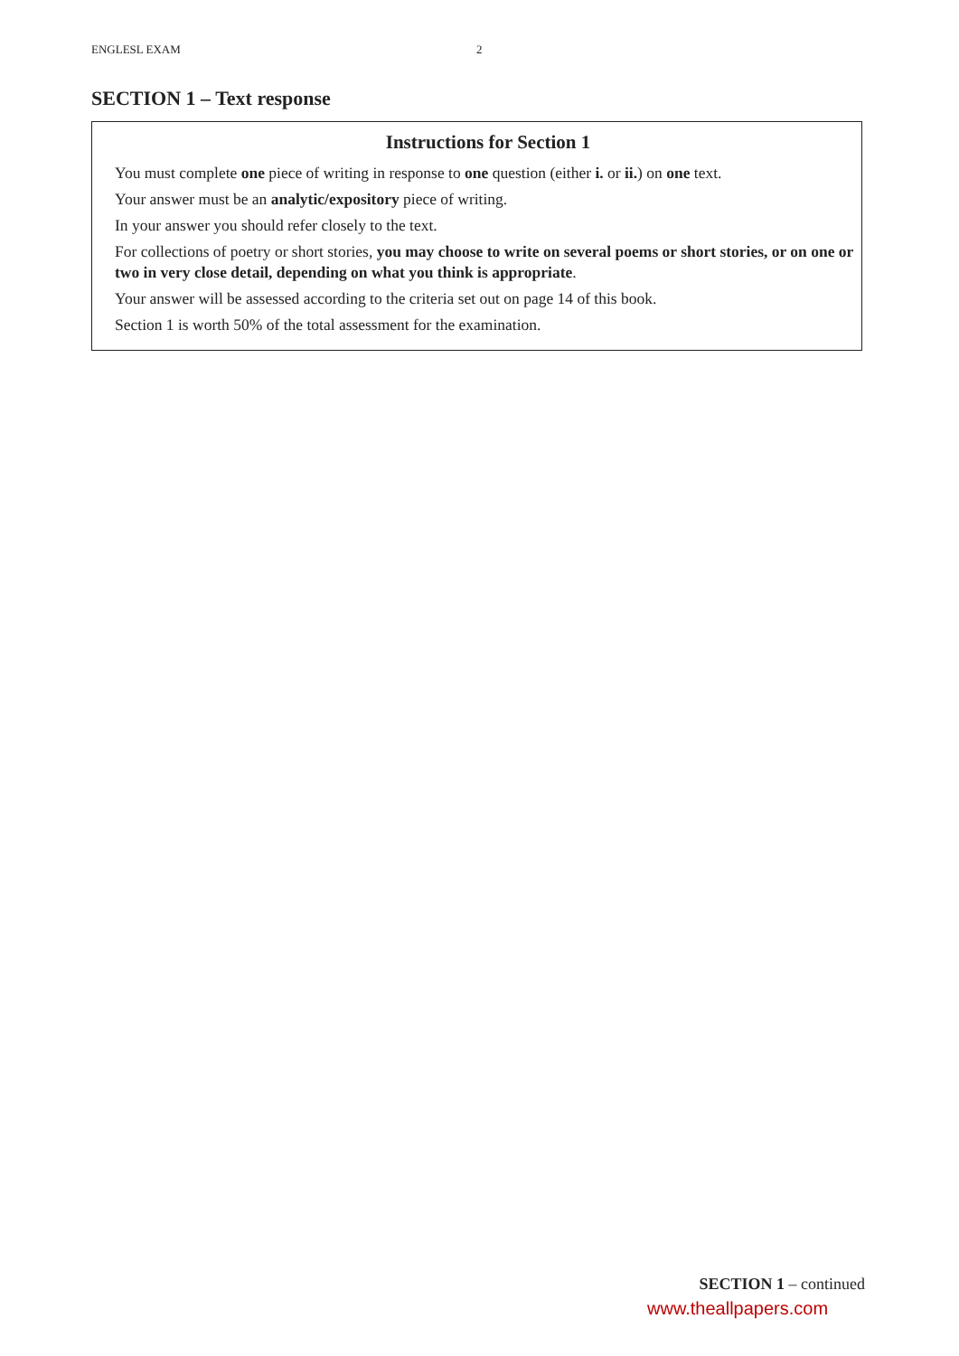ENGLESL EXAM 2
SECTION 1 – Text response
Instructions for Section 1
You must complete one piece of writing in response to one question (either i. or ii.) on one text.
Your answer must be an analytic/expository piece of writing.
In your answer you should refer closely to the text.
For collections of poetry or short stories, you may choose to write on several poems or short stories, or on one or two in very close detail, depending on what you think is appropriate.
Your answer will be assessed according to the criteria set out on page 14 of this book.
Section 1 is worth 50% of the total assessment for the examination.
SECTION 1 – continued
www.theallpapers.com